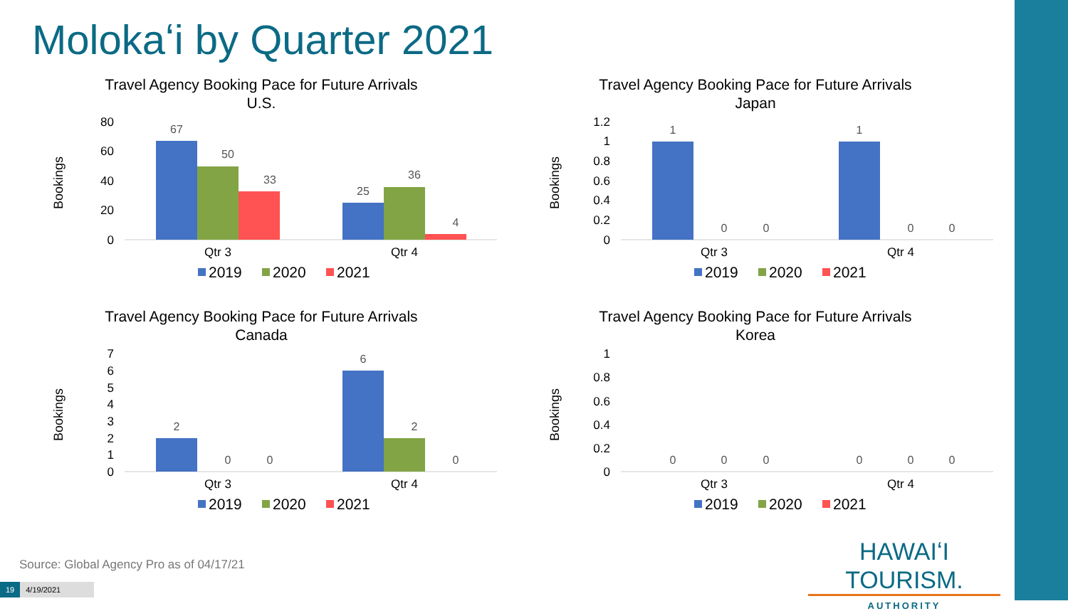Molokaʻi by Quarter 2021
Travel Agency Booking Pace for Future Arrivals
U.S.
Bookings
80
60
40
20
0
67
50
33
25
36
4
Qtr 3
Qtr 4
2019
2020
2021
Travel Agency Booking Pace for Future Arrivals
Japan
Bookings
1.2
1
0.8
0.6
0.4
0.2
0
1
0
0
1
0
0
Qtr 3
Qtr 4
2019
2020
2021
Travel Agency Booking Pace for Future Arrivals
Canada
Bookings
7
6
5
4
3
2
1
0
2
0
0
6
2
0
Qtr 3
Qtr 4
2019
2020
2021
Travel Agency Booking Pace for Future Arrivals
Korea
Bookings
1
0.8
0.6
0.4
0.2
0
0
0
0
0
0
0
Qtr 3
Qtr 4
2019
2020
2021
Source: Global Agency Pro as of 04/17/21
19 4/19/2021
HAWAIʻI TOURISM.
AUTHORITY